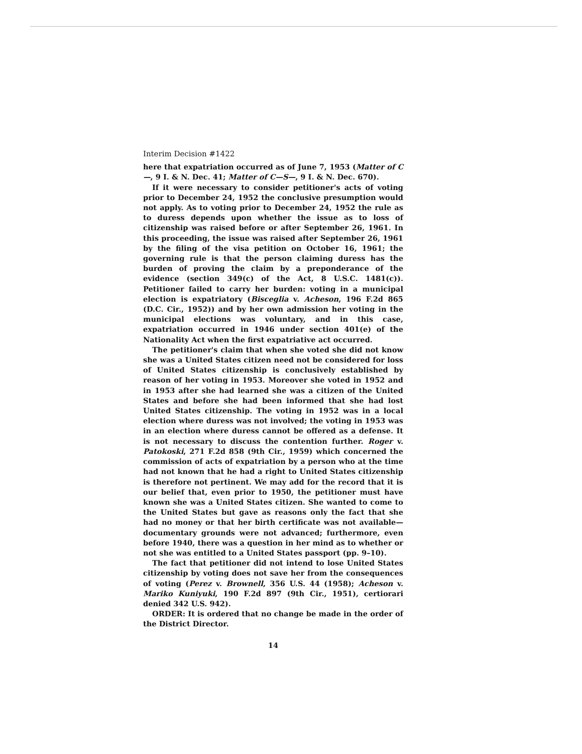Interim Decision #1422
here that expatriation occurred as of June 7, 1953 (Matter of C—, 9 I. & N. Dec. 41; Matter of C—S—, 9 I. & N. Dec. 670).
If it were necessary to consider petitioner's acts of voting prior to December 24, 1952 the conclusive presumption would not apply. As to voting prior to December 24, 1952 the rule as to duress depends upon whether the issue as to loss of citizenship was raised before or after September 26, 1961. In this proceeding, the issue was raised after September 26, 1961 by the filing of the visa petition on October 16, 1961; the governing rule is that the person claiming duress has the burden of proving the claim by a preponderance of the evidence (section 349(c) of the Act, 8 U.S.C. 1481(c)). Petitioner failed to carry her burden: voting in a municipal election is expatriatory (Bisceglia v. Acheson, 196 F.2d 865 (D.C. Cir., 1952)) and by her own admission her voting in the municipal elections was voluntary, and in this case, expatriation occurred in 1946 under section 401(e) of the Nationality Act when the first expatriative act occurred.
The petitioner's claim that when she voted she did not know she was a United States citizen need not be considered for loss of United States citizenship is conclusively established by reason of her voting in 1953. Moreover she voted in 1952 and in 1953 after she had learned she was a citizen of the United States and before she had been informed that she had lost United States citizenship. The voting in 1952 was in a local election where duress was not involved; the voting in 1953 was in an election where duress cannot be offered as a defense. It is not necessary to discuss the contention further. Roger v. Patokoski, 271 F.2d 858 (9th Cir., 1959) which concerned the commission of acts of expatriation by a person who at the time had not known that he had a right to United States citizenship is therefore not pertinent. We may add for the record that it is our belief that, even prior to 1950, the petitioner must have known she was a United States citizen. She wanted to come to the United States but gave as reasons only the fact that she had no money or that her birth certificate was not available—documentary grounds were not advanced; furthermore, even before 1940, there was a question in her mind as to whether or not she was entitled to a United States passport (pp. 9–10).
The fact that petitioner did not intend to lose United States citizenship by voting does not save her from the consequences of voting (Perez v. Brownell, 356 U.S. 44 (1958); Acheson v. Mariko Kuniyuki, 190 F.2d 897 (9th Cir., 1951), certiorari denied 342 U.S. 942).
ORDER: It is ordered that no change be made in the order of the District Director.
14